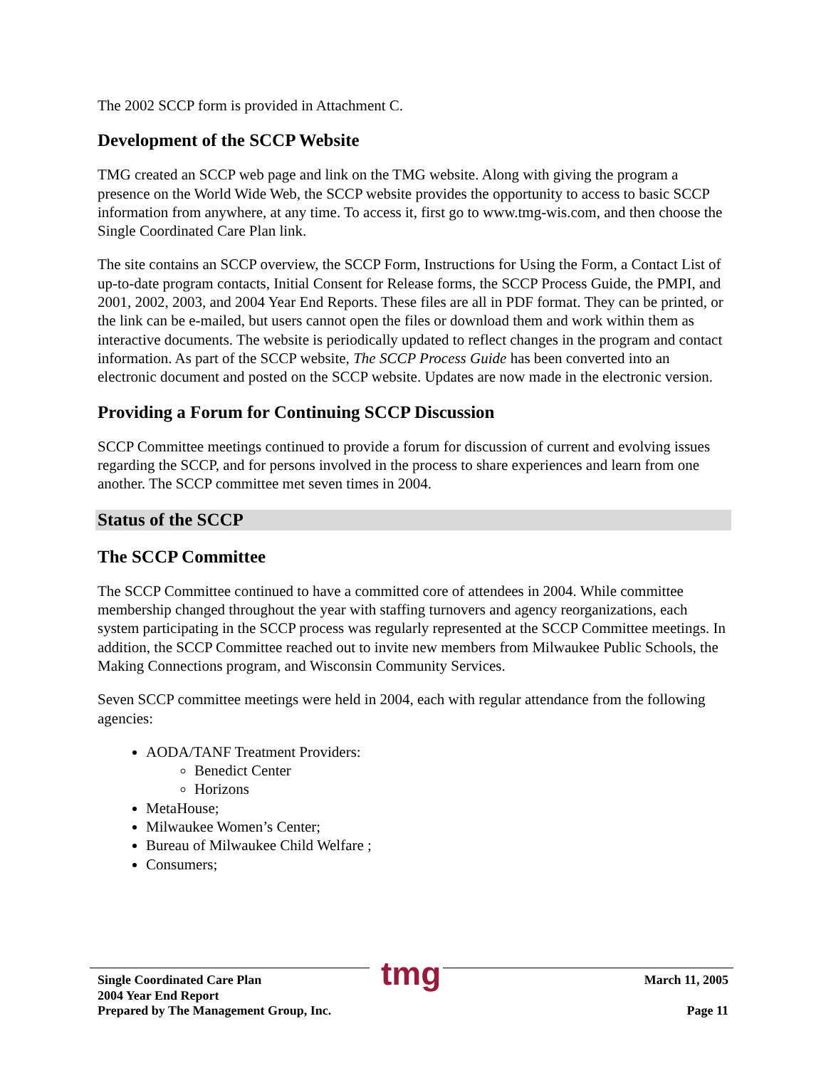The 2002 SCCP form is provided in Attachment C.
Development of the SCCP Website
TMG created an SCCP web page and link on the TMG website. Along with giving the program a presence on the World Wide Web, the SCCP website provides the opportunity to access to basic SCCP information from anywhere, at any time. To access it, first go to www.tmg-wis.com, and then choose the Single Coordinated Care Plan link.
The site contains an SCCP overview, the SCCP Form, Instructions for Using the Form, a Contact List of up-to-date program contacts, Initial Consent for Release forms, the SCCP Process Guide, the PMPI, and 2001, 2002, 2003, and 2004 Year End Reports. These files are all in PDF format. They can be printed, or the link can be e-mailed, but users cannot open the files or download them and work within them as interactive documents. The website is periodically updated to reflect changes in the program and contact information. As part of the SCCP website, The SCCP Process Guide has been converted into an electronic document and posted on the SCCP website. Updates are now made in the electronic version.
Providing a Forum for Continuing SCCP Discussion
SCCP Committee meetings continued to provide a forum for discussion of current and evolving issues regarding the SCCP, and for persons involved in the process to share experiences and learn from one another. The SCCP committee met seven times in 2004.
Status of the SCCP
The SCCP Committee
The SCCP Committee continued to have a committed core of attendees in 2004. While committee membership changed throughout the year with staffing turnovers and agency reorganizations, each system participating in the SCCP process was regularly represented at the SCCP Committee meetings. In addition, the SCCP Committee reached out to invite new members from Milwaukee Public Schools, the Making Connections program, and Wisconsin Community Services.
Seven SCCP committee meetings were held in 2004, each with regular attendance from the following agencies:
AODA/TANF Treatment Providers:
Benedict Center
Horizons
MetaHouse;
Milwaukee Women’s Center;
Bureau of Milwaukee Child Welfare ;
Consumers;
tmg
Single Coordinated Care Plan
2004 Year End Report
Prepared by The Management Group, Inc.
March 11, 2005
Page 11